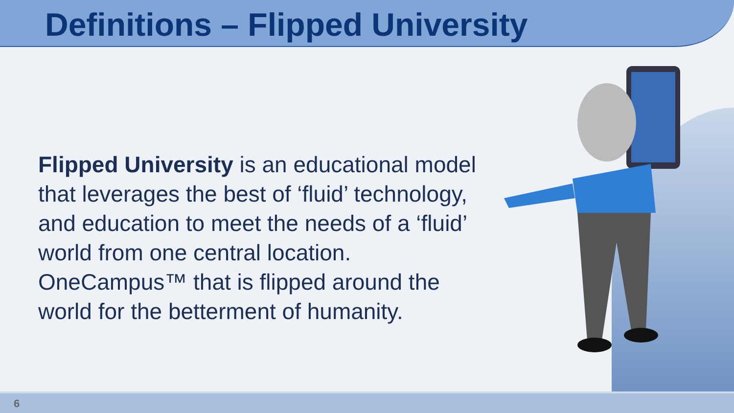Definitions – Flipped University
Flipped University is an educational model that leverages the best of ‘fluid’ technology, and education to meet the needs of a ‘fluid’ world from one central location. OneCampus™ that is flipped around the world for the betterment of humanity.
6